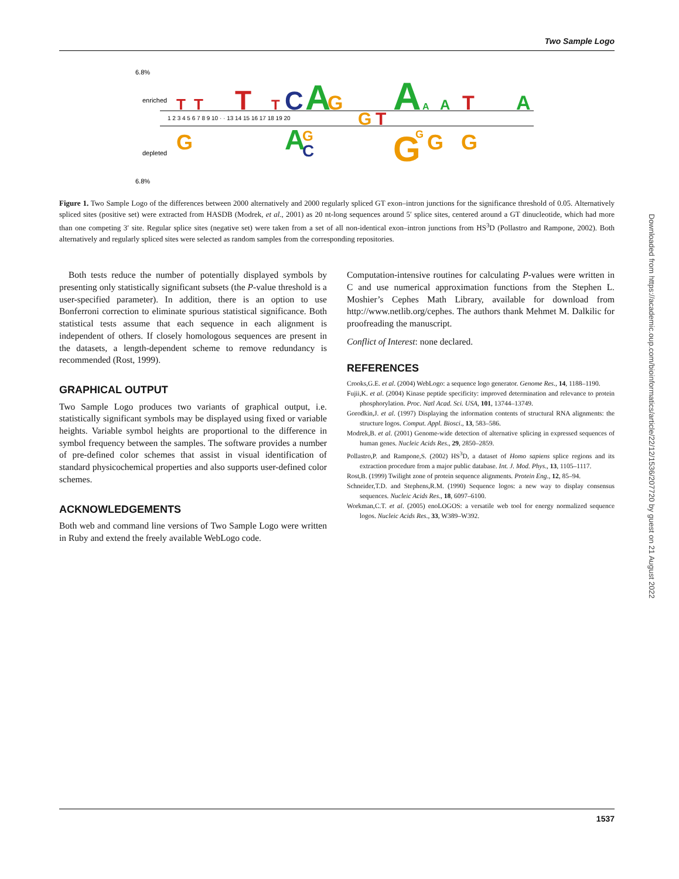Two Sample Logo
6.8%
6.8%
T
T
T
T
C
A
G
G
T
A
A
A
T
A
G
A
G
C
G
G
G
G
1 2 3 4 5 6 7 8 9 10 · · 13 14 15 16 17 18 19 20
enriched
depleted
Figure 1. Two Sample Logo of the differences between 2000 alternatively and 2000 regularly spliced GT exon–intron junctions for the significance threshold of 0.05. Alternatively spliced sites (positive set) were extracted from HASDB (Modrek, et al., 2001) as 20 nt-long sequences around 5′ splice sites, centered around a GT dinucleotide, which had more than one competing 3′ site. Regular splice sites (negative set) were taken from a set of all non-identical exon–intron junctions from HS<sup>3</sup>D (Pollastro and Rampone, 2002). Both alternatively and regularly spliced sites were selected as random samples from the corresponding repositories.
Both tests reduce the number of potentially displayed symbols by presenting only statistically significant subsets (the P-value threshold is a user-specified parameter). In addition, there is an option to use Bonferroni correction to eliminate spurious statistical significance. Both statistical tests assume that each sequence in each alignment is independent of others. If closely homologous sequences are present in the datasets, a length-dependent scheme to remove redundancy is recommended (Rost, 1999).
GRAPHICAL OUTPUT
Two Sample Logo produces two variants of graphical output, i.e. statistically significant symbols may be displayed using fixed or variable heights. Variable symbol heights are proportional to the difference in symbol frequency between the samples. The software provides a number of pre-defined color schemes that assist in visual identification of standard physicochemical properties and also supports user-defined color schemes.
ACKNOWLEDGEMENTS
Both web and command line versions of Two Sample Logo were written in Ruby and extend the freely available WebLogo code.
Computation-intensive routines for calculating P-values were written in C and use numerical approximation functions from the Stephen L. Moshier’s Cephes Math Library, available for download from http://www.netlib.org/cephes. The authors thank Mehmet M. Dalkilic for proofreading the manuscript.
Conflict of Interest: none declared.
REFERENCES
Crooks,G.E. et al. (2004) WebLogo: a sequence logo generator. Genome Res., 14, 1188–1190.
Fujii,K. et al. (2004) Kinase peptide specificity: improved determination and relevance to protein phosphorylation. Proc. Natl Acad. Sci. USA, 101, 13744–13749.
Gorodkin,J. et al. (1997) Displaying the information contents of structural RNA alignments: the structure logos. Comput. Appl. Biosci., 13, 583–586.
Modrek,B. et al. (2001) Genome-wide detection of alternative splicing in expressed sequences of human genes. Nucleic Acids Res., 29, 2850–2859.
Pollastro,P. and Rampone,S. (2002) HS<sup>3</sup>D, a dataset of Homo sapiens splice regions and its extraction procedure from a major public database. Int. J. Mod. Phys., 13, 1105–1117.
Rost,B. (1999) Twilight zone of protein sequence alignments. Protein Eng., 12, 85–94.
Schneider,T.D. and Stephens,R.M. (1990) Sequence logos: a new way to display consensus sequences. Nucleic Acids Res., 18, 6097–6100.
Workman,C.T. et al. (2005) enoLOGOS: a versatile web tool for energy normalized sequence logos. Nucleic Acids Res., 33, W389–W392.
Downloaded from https://academic.oup.com/bioinformatics/article/22/12/1536/207720 by guest on 21 August 2022
1537